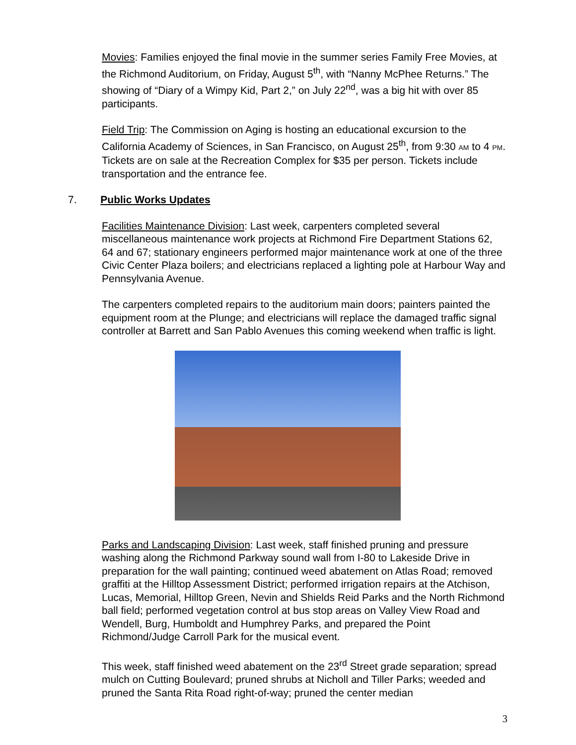Movies: Families enjoyed the final movie in the summer series Family Free Movies, at the Richmond Auditorium, on Friday, August 5<sup>th</sup>, with “Nanny McPhee Returns.” The showing of “Diary of a Wimpy Kid, Part 2,” on July 22<sup>nd</sup>, was a big hit with over 85 participants.
Field Trip: The Commission on Aging is hosting an educational excursion to the California Academy of Sciences, in San Francisco, on August 25<sup>th</sup>, from 9:30 AM to 4 PM. Tickets are on sale at the Recreation Complex for $35 per person. Tickets include transportation and the entrance fee.
7. Public Works Updates
Facilities Maintenance Division: Last week, carpenters completed several miscellaneous maintenance work projects at Richmond Fire Department Stations 62, 64 and 67; stationary engineers performed major maintenance work at one of the three Civic Center Plaza boilers; and electricians replaced a lighting pole at Harbour Way and Pennsylvania Avenue.
The carpenters completed repairs to the auditorium main doors; painters painted the equipment room at the Plunge; and electricians will replace the damaged traffic signal controller at Barrett and San Pablo Avenues this coming weekend when traffic is light.
Parks and Landscaping Division: Last week, staff finished pruning and pressure washing along the Richmond Parkway sound wall from I-80 to Lakeside Drive in preparation for the wall painting; continued weed abatement on Atlas Road; removed graffiti at the Hilltop Assessment District; performed irrigation repairs at the Atchison, Lucas, Memorial, Hilltop Green, Nevin and Shields Reid Parks and the North Richmond ball field; performed vegetation control at bus stop areas on Valley View Road and Wendell, Burg, Humboldt and Humphrey Parks, and prepared the Point Richmond/Judge Carroll Park for the musical event.
This week, staff finished weed abatement on the 23<sup>rd</sup> Street grade separation; spread mulch on Cutting Boulevard; pruned shrubs at Nicholl and Tiller Parks; weeded and pruned the Santa Rita Road right-of-way; pruned the center median
3